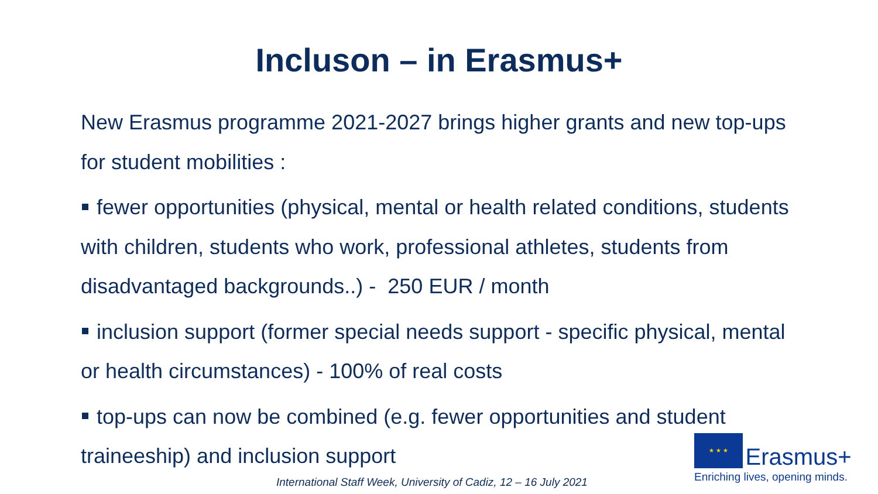Incluson – in Erasmus+
New Erasmus programme 2021-2027 brings higher grants and new top-ups for student mobilities :
fewer opportunities (physical, mental or health related conditions, students with children, students who work, professional athletes, students from disadvantaged backgrounds..) - 250 EUR / month
inclusion support (former special needs support - specific physical, mental or health circumstances) - 100% of real costs
top-ups can now be combined (e.g. fewer opportunities and student traineeship) and inclusion support
★ ★ ★ Erasmus+
Enriching lives, opening minds.
International Staff Week, University of Cadiz, 12 – 16 July 2021